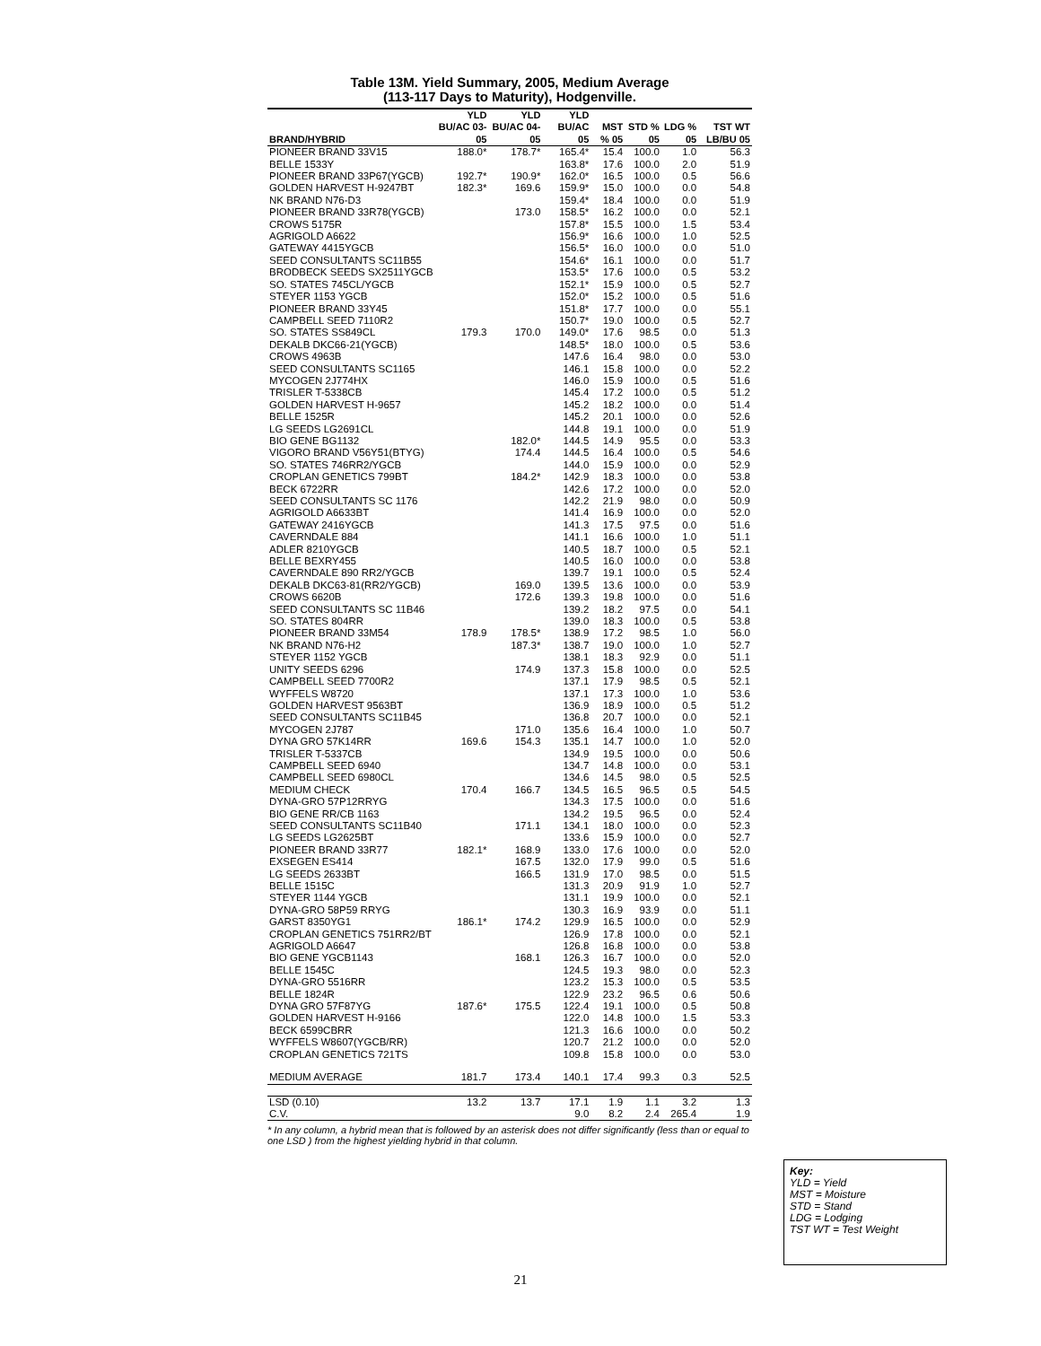Table 13M. Yield Summary, 2005, Medium Average
(113-117 Days to Maturity), Hodgenville.
| BRAND/HYBRID | YLD BU/AC 03-05 | YLD BU/AC 04-05 | YLD BU/AC 05 | MST % 05 | STD % 05 | LDG % 05 | TST WT LB/BU 05 |
| --- | --- | --- | --- | --- | --- | --- | --- |
| PIONEER BRAND 33V15 | 188.0* | 178.7* | 165.4* | 15.4 | 100.0 | 1.0 | 56.3 |
| BELLE 1533Y | | | 163.8* | 17.6 | 100.0 | 2.0 | 51.9 |
| PIONEER BRAND 33P67(YGCB) | 192.7* | 190.9* | 162.0* | 16.5 | 100.0 | 0.5 | 56.6 |
| GOLDEN HARVEST H-9247BT | 182.3* | 169.6 | 159.9* | 15.0 | 100.0 | 0.0 | 54.8 |
| NK BRAND N76-D3 | | | 159.4* | 18.4 | 100.0 | 0.0 | 51.9 |
| PIONEER BRAND 33R78(YGCB) | | 173.0 | 158.5* | 16.2 | 100.0 | 0.0 | 52.1 |
| CROWS 5175R | | | 157.8* | 15.5 | 100.0 | 1.5 | 53.4 |
| AGRIGOLD A6622 | | | 156.9* | 16.6 | 100.0 | 1.0 | 52.5 |
| GATEWAY 4415YGCB | | | 156.5* | 16.0 | 100.0 | 0.0 | 51.0 |
| SEED CONSULTANTS SC11B55 | | | 154.6* | 16.1 | 100.0 | 0.0 | 51.7 |
| BRODBECK SEEDS SX2511YGCB | | | 153.5* | 17.6 | 100.0 | 0.5 | 53.2 |
| SO. STATES 745CL/YGCB | | | 152.1* | 15.9 | 100.0 | 0.5 | 52.7 |
| STEYER 1153 YGCB | | | 152.0* | 15.2 | 100.0 | 0.5 | 51.6 |
| PIONEER BRAND 33Y45 | | | 151.8* | 17.7 | 100.0 | 0.0 | 55.1 |
| CAMPBELL SEED 7110R2 | | | 150.7* | 19.0 | 100.0 | 0.5 | 52.7 |
| SO. STATES SS849CL | 179.3 | 170.0 | 149.0* | 17.6 | 98.5 | 0.0 | 51.3 |
| DEKALB DKC66-21(YGCB) | | | 148.5* | 18.0 | 100.0 | 0.5 | 53.6 |
| CROWS 4963B | | | 147.6 | 16.4 | 98.0 | 0.0 | 53.0 |
| SEED CONSULTANTS SC1165 | | | 146.1 | 15.8 | 100.0 | 0.0 | 52.2 |
| MYCOGEN 2J774HX | | | 146.0 | 15.9 | 100.0 | 0.5 | 51.6 |
| TRISLER T-5338CB | | | 145.4 | 17.2 | 100.0 | 0.5 | 51.2 |
| GOLDEN HARVEST H-9657 | | | 145.2 | 18.2 | 100.0 | 0.0 | 51.4 |
| BELLE 1525R | | | 145.2 | 20.1 | 100.0 | 0.0 | 52.6 |
| LG SEEDS LG2691CL | | | 144.8 | 19.1 | 100.0 | 0.0 | 51.9 |
| BIO GENE BG1132 | | 182.0* | 144.5 | 14.9 | 95.5 | 0.0 | 53.3 |
| VIGORO BRAND V56Y51(BTYG) | | 174.4 | 144.5 | 16.4 | 100.0 | 0.5 | 54.6 |
| SO. STATES 746RR2/YGCB | | | 144.0 | 15.9 | 100.0 | 0.0 | 52.9 |
| CROPLAN GENETICS 799BT | | 184.2* | 142.9 | 18.3 | 100.0 | 0.0 | 53.8 |
| BECK 6722RR | | | 142.6 | 17.2 | 100.0 | 0.0 | 52.0 |
| SEED CONSULTANTS SC 1176 | | | 142.2 | 21.9 | 98.0 | 0.0 | 50.9 |
| AGRIGOLD A6633BT | | | 141.4 | 16.9 | 100.0 | 0.0 | 52.0 |
| GATEWAY 2416YGCB | | | 141.3 | 17.5 | 97.5 | 0.0 | 51.6 |
| CAVERNDALE 884 | | | 141.1 | 16.6 | 100.0 | 1.0 | 51.1 |
| ADLER 8210YGCB | | | 140.5 | 18.7 | 100.0 | 0.5 | 52.1 |
| BELLE BEXRY455 | | | 140.5 | 16.0 | 100.0 | 0.0 | 53.8 |
| CAVERNDALE 890 RR2/YGCB | | | 139.7 | 19.1 | 100.0 | 0.5 | 52.4 |
| DEKALB DKC63-81(RR2/YGCB) | | 169.0 | 139.5 | 13.6 | 100.0 | 0.0 | 53.9 |
| CROWS 6620B | | 172.6 | 139.3 | 19.8 | 100.0 | 0.0 | 51.6 |
| SEED CONSULTANTS SC 11B46 | | | 139.2 | 18.2 | 97.5 | 0.0 | 54.1 |
| SO. STATES 804RR | | | 139.0 | 18.3 | 100.0 | 0.5 | 53.8 |
| PIONEER BRAND 33M54 | 178.9 | 178.5* | 138.9 | 17.2 | 98.5 | 1.0 | 56.0 |
| NK BRAND N76-H2 | | 187.3* | 138.7 | 19.0 | 100.0 | 1.0 | 52.7 |
| STEYER 1152 YGCB | | | 138.1 | 18.3 | 92.9 | 0.0 | 51.1 |
| UNITY SEEDS 6296 | | 174.9 | 137.3 | 15.8 | 100.0 | 0.0 | 52.5 |
| CAMPBELL SEED 7700R2 | | | 137.1 | 17.9 | 98.5 | 0.5 | 52.1 |
| WYFFELS W8720 | | | 137.1 | 17.3 | 100.0 | 1.0 | 53.6 |
| GOLDEN HARVEST 9563BT | | | 136.9 | 18.9 | 100.0 | 0.5 | 51.2 |
| SEED CONSULTANTS SC11B45 | | | 136.8 | 20.7 | 100.0 | 0.0 | 52.1 |
| MYCOGEN 2J787 | | 171.0 | 135.6 | 16.4 | 100.0 | 1.0 | 50.7 |
| DYNA GRO 57K14RR | 169.6 | 154.3 | 135.1 | 14.7 | 100.0 | 1.0 | 52.0 |
| TRISLER T-5337CB | | | 134.9 | 19.5 | 100.0 | 0.0 | 50.6 |
| CAMPBELL SEED 6940 | | | 134.7 | 14.8 | 100.0 | 0.0 | 53.1 |
| CAMPBELL SEED 6980CL | | | 134.6 | 14.5 | 98.0 | 0.5 | 52.5 |
| MEDIUM CHECK | 170.4 | 166.7 | 134.5 | 16.5 | 96.5 | 0.5 | 54.5 |
| DYNA-GRO 57P12RRYG | | | 134.3 | 17.5 | 100.0 | 0.0 | 51.6 |
| BIO GENE RR/CB 1163 | | | 134.2 | 19.5 | 96.5 | 0.0 | 52.4 |
| SEED CONSULTANTS SC11B40 | | 171.1 | 134.1 | 18.0 | 100.0 | 0.0 | 52.3 |
| LG SEEDS LG2625BT | | | 133.6 | 15.9 | 100.0 | 0.0 | 52.7 |
| PIONEER BRAND 33R77 | 182.1* | 168.9 | 133.0 | 17.6 | 100.0 | 0.0 | 52.0 |
| EXSEGEN ES414 | | 167.5 | 132.0 | 17.9 | 99.0 | 0.5 | 51.6 |
| LG SEEDS 2633BT | | 166.5 | 131.9 | 17.0 | 98.5 | 0.0 | 51.5 |
| BELLE 1515C | | | 131.3 | 20.9 | 91.9 | 1.0 | 52.7 |
| STEYER 1144 YGCB | | | 131.1 | 19.9 | 100.0 | 0.0 | 52.1 |
| DYNA-GRO 58P59 RRYG | | | 130.3 | 16.9 | 93.9 | 0.0 | 51.1 |
| GARST 8350YG1 | 186.1* | 174.2 | 129.9 | 16.5 | 100.0 | 0.0 | 52.9 |
| CROPLAN GENETICS 751RR2/BT | | | 126.9 | 17.8 | 100.0 | 0.0 | 52.1 |
| AGRIGOLD A6647 | | | 126.8 | 16.8 | 100.0 | 0.0 | 53.8 |
| BIO GENE YGCB1143 | | 168.1 | 126.3 | 16.7 | 100.0 | 0.0 | 52.0 |
| BELLE 1545C | | | 124.5 | 19.3 | 98.0 | 0.0 | 52.3 |
| DYNA-GRO 5516RR | | | 123.2 | 15.3 | 100.0 | 0.5 | 53.5 |
| BELLE 1824R | | | 122.9 | 23.2 | 96.5 | 0.6 | 50.6 |
| DYNA GRO 57F87YG | 187.6* | 175.5 | 122.4 | 19.1 | 100.0 | 0.5 | 50.8 |
| GOLDEN HARVEST H-9166 | | | 122.0 | 14.8 | 100.0 | 1.5 | 53.3 |
| BECK 6599CBRR | | | 121.3 | 16.6 | 100.0 | 0.0 | 50.2 |
| WYFFELS W8607(YGCB/RR) | | | 120.7 | 21.2 | 100.0 | 0.0 | 52.0 |
| CROPLAN GENETICS 721TS | | | 109.8 | 15.8 | 100.0 | 0.0 | 53.0 |
| MEDIUM AVERAGE | 181.7 | 173.4 | 140.1 | 17.4 | 99.3 | 0.3 | 52.5 |
| LSD (0.10) | 13.2 | 13.7 | 17.1 | 1.9 | 1.1 | 3.2 | 1.3 |
| C.V. | | | 9.0 | 8.2 | 2.4 | 265.4 | 1.9 |
* In any column, a hybrid mean that is followed by an asterisk does not differ significantly (less than or equal to one LSD ) from the highest yielding hybrid in that column.
Key:
YLD = Yield
MST = Moisture
STD = Stand
LDG = Lodging
TST WT = Test Weight
21